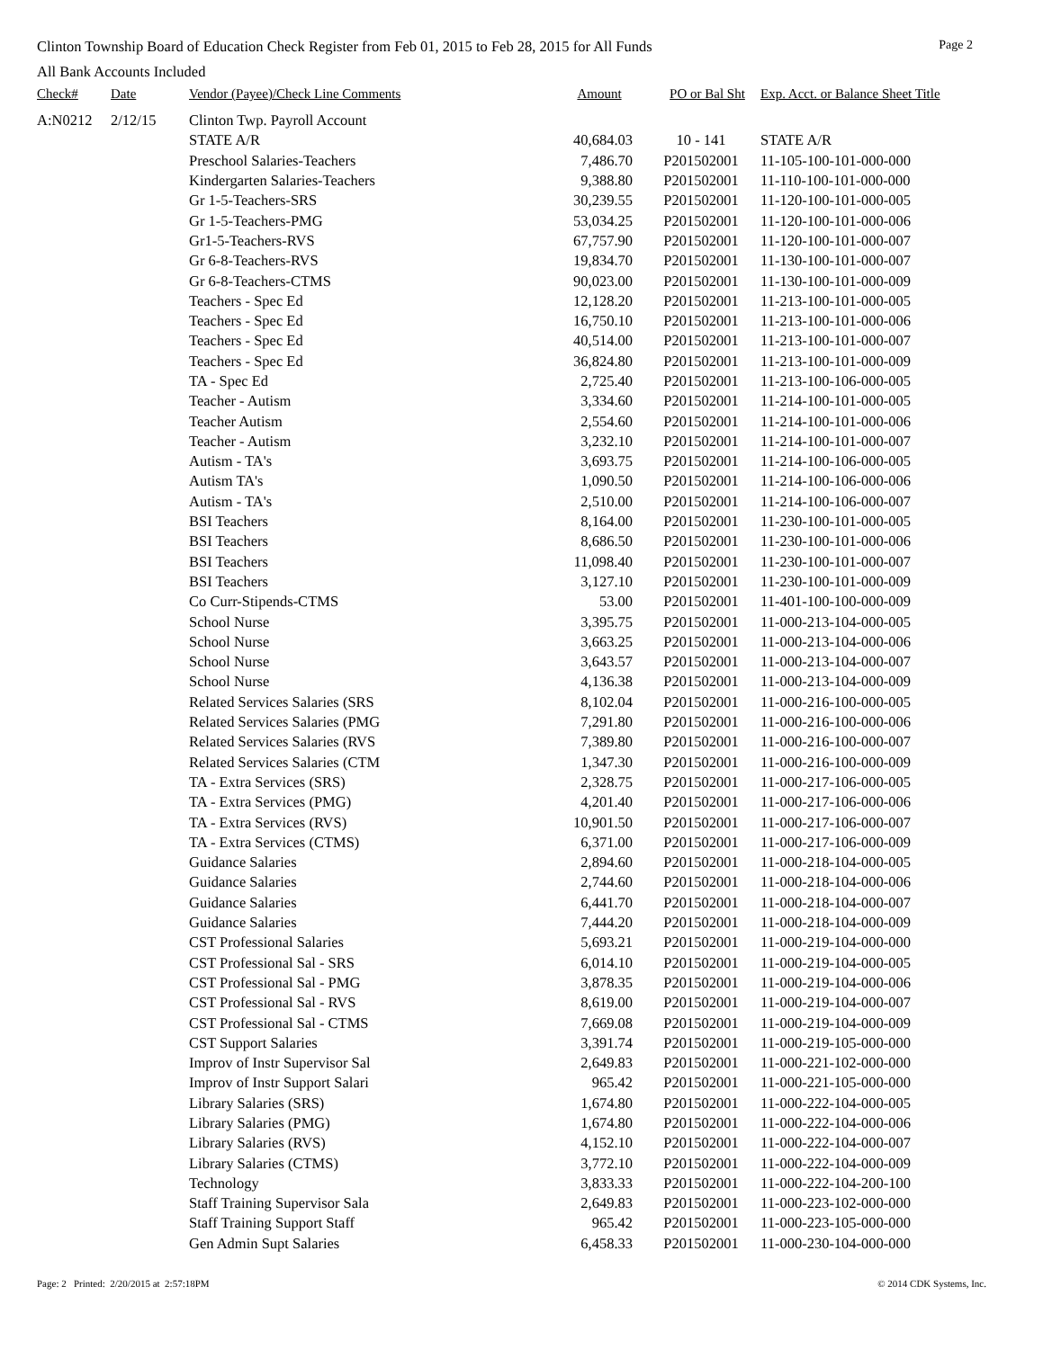Clinton Township Board of Education Check Register from Feb 01, 2015 to Feb 28, 2015 for All Funds Page 2
All Bank Accounts Included
| Check# | Date | Vendor (Payee)/Check Line Comments | Amount | PO or Bal Sht | Exp. Acct. or Balance Sheet Title |
| --- | --- | --- | --- | --- | --- |
| A:N0212 | 2/12/15 | Clinton Twp. Payroll Account | | | |
| | | STATE A/R | 40,684.03 | 10 - 141 | STATE A/R |
| | | Preschool Salaries-Teachers | 7,486.70 | P201502001 | 11-105-100-101-000-000 |
| | | Kindergarten Salaries-Teachers | 9,388.80 | P201502001 | 11-110-100-101-000-000 |
| | | Gr 1-5-Teachers-SRS | 30,239.55 | P201502001 | 11-120-100-101-000-005 |
| | | Gr 1-5-Teachers-PMG | 53,034.25 | P201502001 | 11-120-100-101-000-006 |
| | | Gr1-5-Teachers-RVS | 67,757.90 | P201502001 | 11-120-100-101-000-007 |
| | | Gr 6-8-Teachers-RVS | 19,834.70 | P201502001 | 11-130-100-101-000-007 |
| | | Gr 6-8-Teachers-CTMS | 90,023.00 | P201502001 | 11-130-100-101-000-009 |
| | | Teachers - Spec Ed | 12,128.20 | P201502001 | 11-213-100-101-000-005 |
| | | Teachers - Spec Ed | 16,750.10 | P201502001 | 11-213-100-101-000-006 |
| | | Teachers - Spec Ed | 40,514.00 | P201502001 | 11-213-100-101-000-007 |
| | | Teachers - Spec Ed | 36,824.80 | P201502001 | 11-213-100-101-000-009 |
| | | TA - Spec Ed | 2,725.40 | P201502001 | 11-213-100-106-000-005 |
| | | Teacher - Autism | 3,334.60 | P201502001 | 11-214-100-101-000-005 |
| | | Teacher Autism | 2,554.60 | P201502001 | 11-214-100-101-000-006 |
| | | Teacher - Autism | 3,232.10 | P201502001 | 11-214-100-101-000-007 |
| | | Autism - TA's | 3,693.75 | P201502001 | 11-214-100-106-000-005 |
| | | Autism TA's | 1,090.50 | P201502001 | 11-214-100-106-000-006 |
| | | Autism - TA's | 2,510.00 | P201502001 | 11-214-100-106-000-007 |
| | | BSI Teachers | 8,164.00 | P201502001 | 11-230-100-101-000-005 |
| | | BSI Teachers | 8,686.50 | P201502001 | 11-230-100-101-000-006 |
| | | BSI Teachers | 11,098.40 | P201502001 | 11-230-100-101-000-007 |
| | | BSI Teachers | 3,127.10 | P201502001 | 11-230-100-101-000-009 |
| | | Co Curr-Stipends-CTMS | 53.00 | P201502001 | 11-401-100-100-000-009 |
| | | School Nurse | 3,395.75 | P201502001 | 11-000-213-104-000-005 |
| | | School Nurse | 3,663.25 | P201502001 | 11-000-213-104-000-006 |
| | | School Nurse | 3,643.57 | P201502001 | 11-000-213-104-000-007 |
| | | School Nurse | 4,136.38 | P201502001 | 11-000-213-104-000-009 |
| | | Related Services Salaries (SRS | 8,102.04 | P201502001 | 11-000-216-100-000-005 |
| | | Related Services Salaries (PMG | 7,291.80 | P201502001 | 11-000-216-100-000-006 |
| | | Related Services Salaries (RVS | 7,389.80 | P201502001 | 11-000-216-100-000-007 |
| | | Related Services Salaries (CTM | 1,347.30 | P201502001 | 11-000-216-100-000-009 |
| | | TA - Extra Services (SRS) | 2,328.75 | P201502001 | 11-000-217-106-000-005 |
| | | TA - Extra Services (PMG) | 4,201.40 | P201502001 | 11-000-217-106-000-006 |
| | | TA - Extra Services (RVS) | 10,901.50 | P201502001 | 11-000-217-106-000-007 |
| | | TA - Extra Services (CTMS) | 6,371.00 | P201502001 | 11-000-217-106-000-009 |
| | | Guidance Salaries | 2,894.60 | P201502001 | 11-000-218-104-000-005 |
| | | Guidance Salaries | 2,744.60 | P201502001 | 11-000-218-104-000-006 |
| | | Guidance Salaries | 6,441.70 | P201502001 | 11-000-218-104-000-007 |
| | | Guidance Salaries | 7,444.20 | P201502001 | 11-000-218-104-000-009 |
| | | CST Professional Salaries | 5,693.21 | P201502001 | 11-000-219-104-000-000 |
| | | CST Professional Sal - SRS | 6,014.10 | P201502001 | 11-000-219-104-000-005 |
| | | CST Professional Sal - PMG | 3,878.35 | P201502001 | 11-000-219-104-000-006 |
| | | CST Professional Sal - RVS | 8,619.00 | P201502001 | 11-000-219-104-000-007 |
| | | CST Professional Sal - CTMS | 7,669.08 | P201502001 | 11-000-219-104-000-009 |
| | | CST Support Salaries | 3,391.74 | P201502001 | 11-000-219-105-000-000 |
| | | Improv of Instr Supervisor Sal | 2,649.83 | P201502001 | 11-000-221-102-000-000 |
| | | Improv of Instr Support Salari | 965.42 | P201502001 | 11-000-221-105-000-000 |
| | | Library Salaries (SRS) | 1,674.80 | P201502001 | 11-000-222-104-000-005 |
| | | Library Salaries (PMG) | 1,674.80 | P201502001 | 11-000-222-104-000-006 |
| | | Library Salaries (RVS) | 4,152.10 | P201502001 | 11-000-222-104-000-007 |
| | | Library Salaries (CTMS) | 3,772.10 | P201502001 | 11-000-222-104-000-009 |
| | | Technology | 3,833.33 | P201502001 | 11-000-222-104-200-100 |
| | | Staff Training Supervisor Sala | 2,649.83 | P201502001 | 11-000-223-102-000-000 |
| | | Staff Training Support Staff | 965.42 | P201502001 | 11-000-223-105-000-000 |
| | | Gen Admin Supt Salaries | 6,458.33 | P201502001 | 11-000-230-104-000-000 |
Page: 2 Printed: 2/20/2015 at 2:57:18PM © 2014 CDK Systems, Inc.